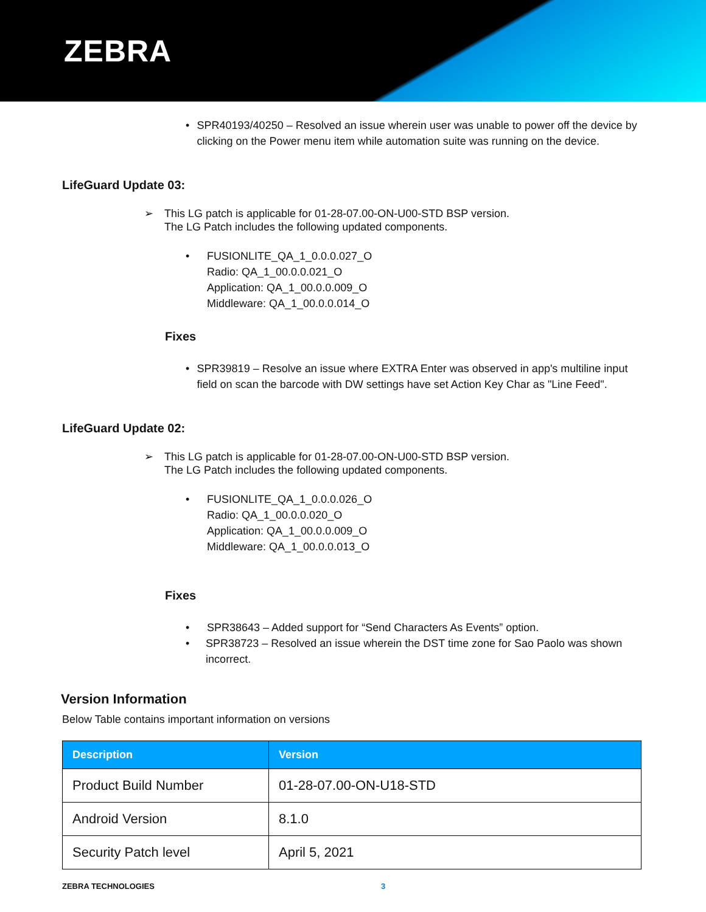ZEBRA
• SPR40193/40250 – Resolved an issue wherein user was unable to power off the device by clicking on the Power menu item while automation suite was running on the device.
LifeGuard Update 03:
➢ This LG patch is applicable for 01-28-07.00-ON-U00-STD BSP version.
The LG Patch includes the following updated components.
• FUSIONLITE_QA_1_0.0.0.027_O
Radio: QA_1_00.0.0.021_O
Application: QA_1_00.0.0.009_O
Middleware: QA_1_00.0.0.014_O
Fixes
• SPR39819 – Resolve an issue where EXTRA Enter was observed in app's multiline input field on scan the barcode with DW settings have set Action Key Char as "Line Feed".
LifeGuard Update 02:
➢ This LG patch is applicable for 01-28-07.00-ON-U00-STD BSP version.
The LG Patch includes the following updated components.
• FUSIONLITE_QA_1_0.0.0.026_O
Radio: QA_1_00.0.0.020_O
Application: QA_1_00.0.0.009_O
Middleware: QA_1_00.0.0.013_O
Fixes
• SPR38643 – Added support for “Send Characters As Events” option.
• SPR38723 – Resolved an issue wherein the DST time zone for Sao Paolo was shown incorrect.
Version Information
Below Table contains important information on versions
| Description | Version |
| --- | --- |
| Product Build Number | 01-28-07.00-ON-U18-STD |
| Android Version | 8.1.0 |
| Security Patch level | April 5, 2021 |
ZEBRA TECHNOLOGIES 3